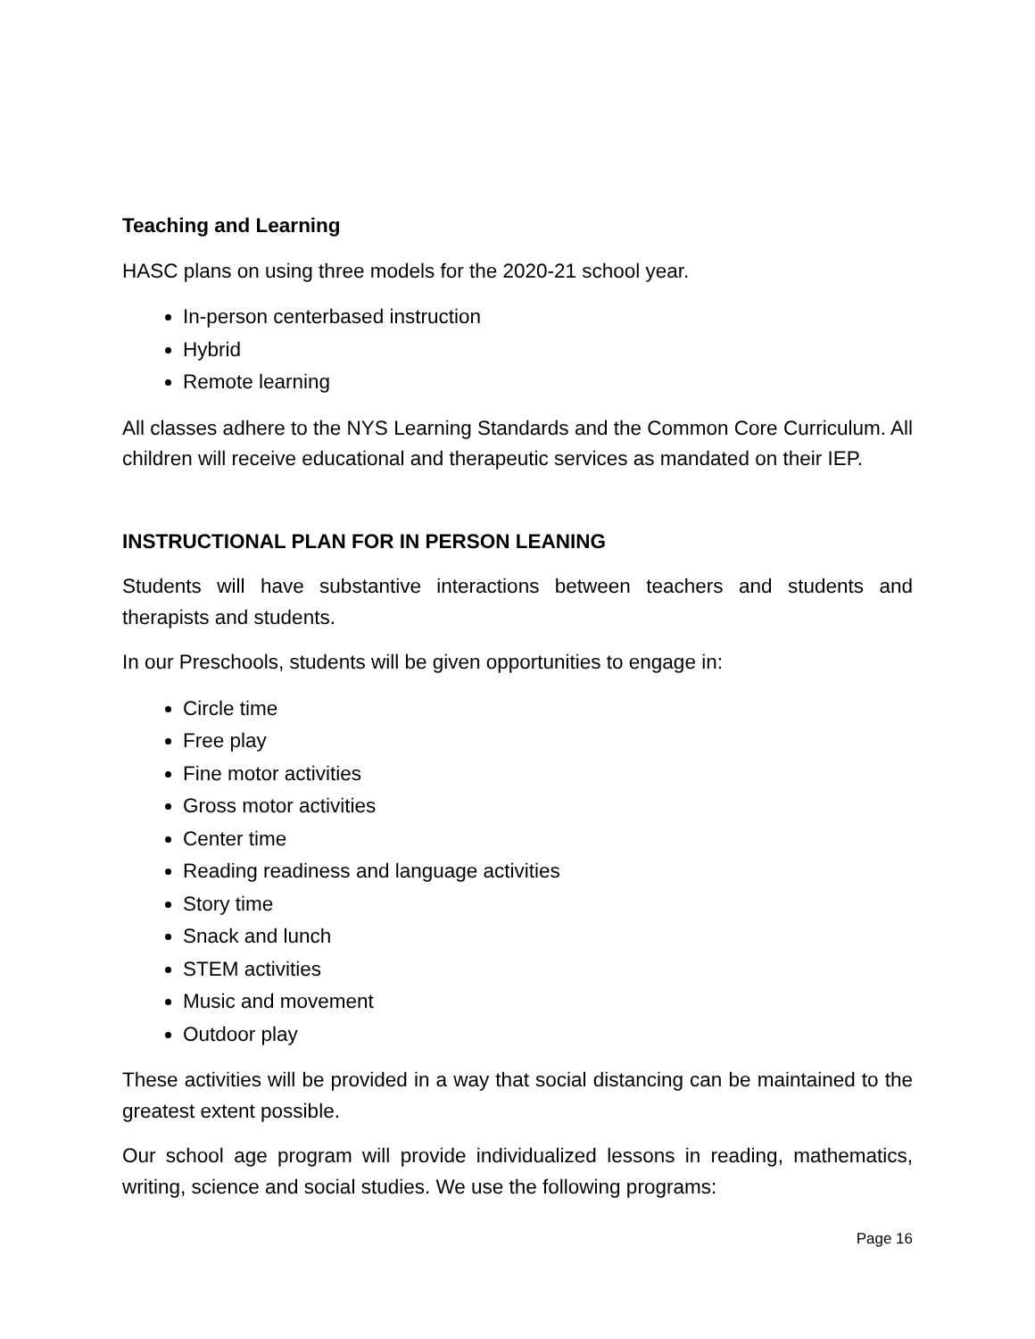Teaching and Learning
HASC plans on using three models for the 2020-21 school year.
In-person centerbased instruction
Hybrid
Remote learning
All classes adhere to the NYS Learning Standards and the Common Core Curriculum. All children will receive educational and therapeutic services as mandated on their IEP.
INSTRUCTIONAL PLAN FOR IN PERSON LEANING
Students will have substantive interactions between teachers and students and therapists and students.
In our Preschools, students will be given opportunities to engage in:
Circle time
Free play
Fine motor activities
Gross motor activities
Center time
Reading readiness and language activities
Story time
Snack and lunch
STEM activities
Music and movement
Outdoor play
These activities will be provided in a way that social distancing can be maintained to the greatest extent possible.
Our school age program will provide individualized lessons in reading, mathematics, writing, science and social studies. We use the following programs:
Page 16